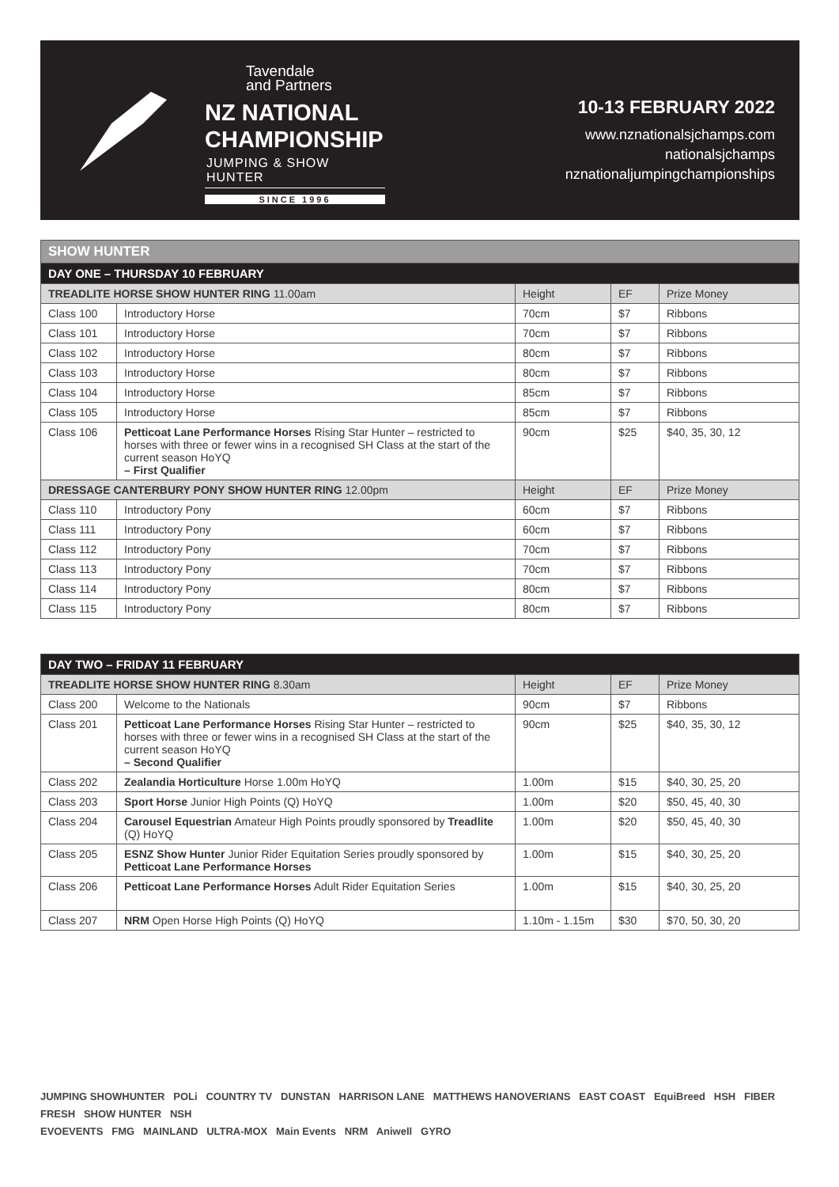Tavendale
and Partners
NZ NATIONAL
CHAMPIONSHIP
JUMPING & SHOW HUNTER
SINCE 1996
10-13 FEBRUARY 2022
www.nznationalsjchamps.com
nationalsjchamps
nznationaljumpingchampionships
| SHOW HUNTER | | | | |
| DAY ONE – THURSDAY 10 FEBRUARY | | | | |
| TREADLITE HORSE SHOW HUNTER RING 11.00am | | Height | EF | Prize Money |
| Class 100 | Introductory Horse | 70cm | $7 | Ribbons |
| Class 101 | Introductory Horse | 70cm | $7 | Ribbons |
| Class 102 | Introductory Horse | 80cm | $7 | Ribbons |
| Class 103 | Introductory Horse | 80cm | $7 | Ribbons |
| Class 104 | Introductory Horse | 85cm | $7 | Ribbons |
| Class 105 | Introductory Horse | 85cm | $7 | Ribbons |
| Class 106 | Petticoat Lane Performance Horses Rising Star Hunter – restricted to horses with three or fewer wins in a recognised SH Class at the start of the current season HoYQ – First Qualifier | 90cm | $25 | $40, 35, 30, 12 |
| DRESSAGE CANTERBURY PONY SHOW HUNTER RING 12.00pm | | Height | EF | Prize Money |
| Class 110 | Introductory Pony | 60cm | $7 | Ribbons |
| Class 111 | Introductory Pony | 60cm | $7 | Ribbons |
| Class 112 | Introductory Pony | 70cm | $7 | Ribbons |
| Class 113 | Introductory Pony | 70cm | $7 | Ribbons |
| Class 114 | Introductory Pony | 80cm | $7 | Ribbons |
| Class 115 | Introductory Pony | 80cm | $7 | Ribbons |
| DAY TWO – FRIDAY 11 FEBRUARY | | | | |
| TREADLITE HORSE SHOW HUNTER RING 8.30am | | Height | EF | Prize Money |
| Class 200 | Welcome to the Nationals | 90cm | $7 | Ribbons |
| Class 201 | Petticoat Lane Performance Horses Rising Star Hunter – restricted to horses with three or fewer wins in a recognised SH Class at the start of the current season HoYQ – Second Qualifier | 90cm | $25 | $40, 35, 30, 12 |
| Class 202 | Zealandia Horticulture Horse 1.00m HoYQ | 1.00m | $15 | $40, 30, 25, 20 |
| Class 203 | Sport Horse Junior High Points (Q) HoYQ | 1.00m | $20 | $50, 45, 40, 30 |
| Class 204 | Carousel Equestrian Amateur High Points proudly sponsored by Treadlite (Q) HoYQ | 1.00m | $20 | $50, 45, 40, 30 |
| Class 205 | ESNZ Show Hunter Junior Rider Equitation Series proudly sponsored by Petticoat Lane Performance Horses | 1.00m | $15 | $40, 30, 25, 20 |
| Class 206 | Petticoat Lane Performance Horses Adult Rider Equitation Series | 1.00m | $15 | $40, 30, 25, 20 |
| Class 207 | NRM Open Horse High Points (Q) HoYQ | 1.10m - 1.15m | $30 | $70, 50, 30, 20 |
JUMPING SHOWHUNTER POLi COUNTRY TV DUNSTAN HARRISON LANE MATTHEWS HANOVERIANS EAST COAST EquiBreed HSH FIBER FRESH SHOW HUNTER NSH
EVOEVENTS FMG MAINLAND ULTRA-MOX Main Events NRM Aniwell GYRO